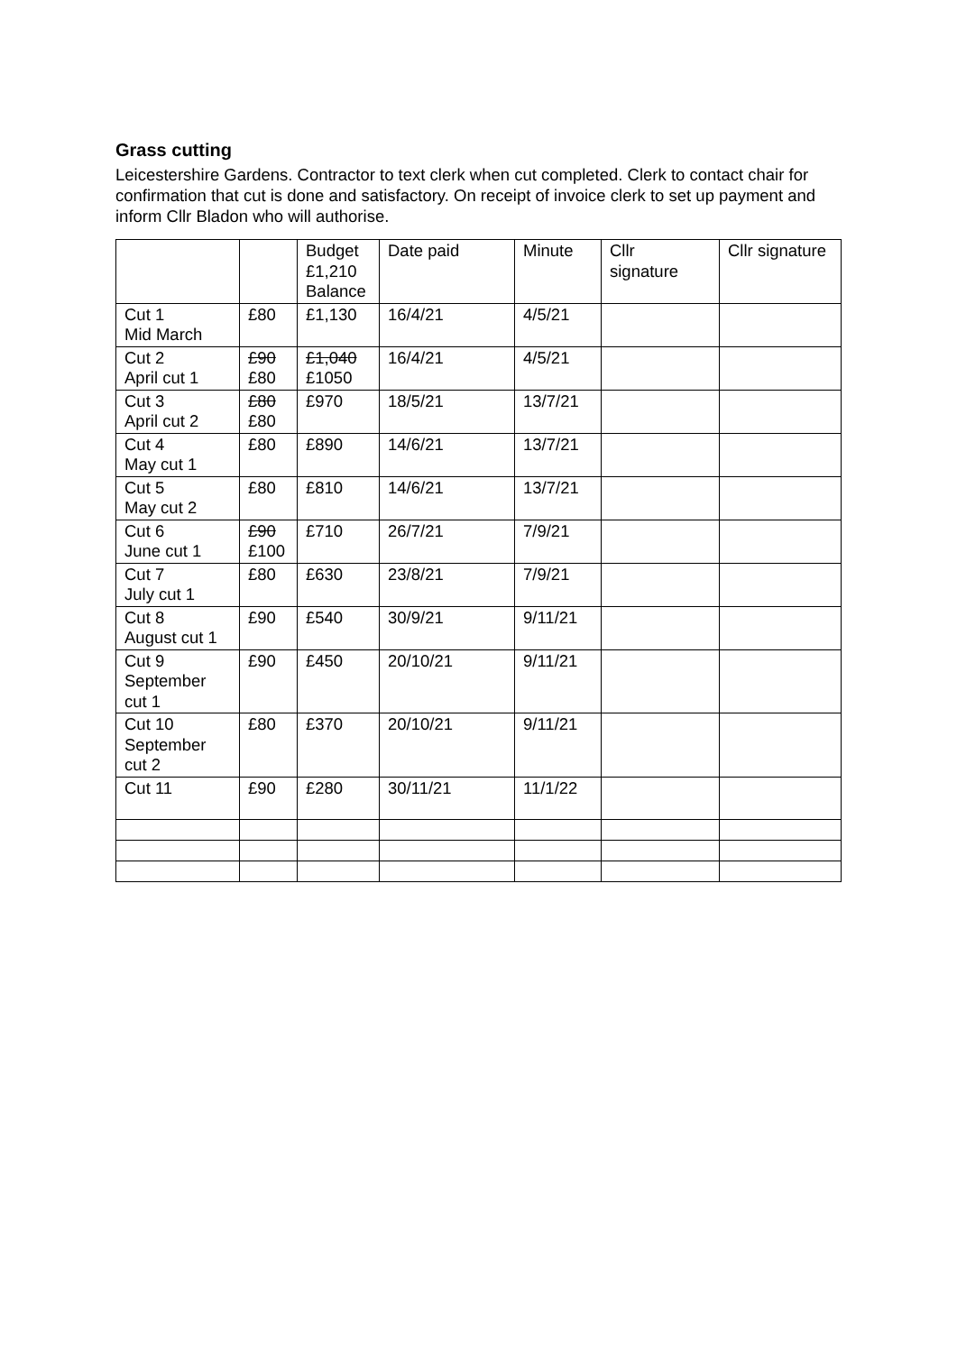Grass cutting
Leicestershire Gardens. Contractor to text clerk when cut completed. Clerk to contact chair for confirmation that cut is done and satisfactory. On receipt of invoice clerk to set up payment and inform Cllr Bladon who will authorise.
| | | Budget £1,210 Balance | Date paid | Minute | Cllr signature | Cllr signature |
| Cut 1 Mid March | £80 | £1,130 | 16/4/21 | 4/5/21 | | |
| Cut 2 April cut 1 | £90 £80 | £1,040 £1050 | 16/4/21 | 4/5/21 | | |
| Cut 3 April cut 2 | £80 £80 | £970 | 18/5/21 | 13/7/21 | | |
| Cut 4 May cut 1 | £80 | £890 | 14/6/21 | 13/7/21 | | |
| Cut 5 May cut 2 | £80 | £810 | 14/6/21 | 13/7/21 | | |
| Cut 6 June cut 1 | £90 £100 | £710 | 26/7/21 | 7/9/21 | | |
| Cut 7 July cut 1 | £80 | £630 | 23/8/21 | 7/9/21 | | |
| Cut 8 August cut 1 | £90 | £540 | 30/9/21 | 9/11/21 | | |
| Cut 9 September cut 1 | £90 | £450 | 20/10/21 | 9/11/21 | | |
| Cut 10 September cut 2 | £80 | £370 | 20/10/21 | 9/11/21 | | |
| Cut 11 | £90 | £280 | 30/11/21 | 11/1/22 | | |